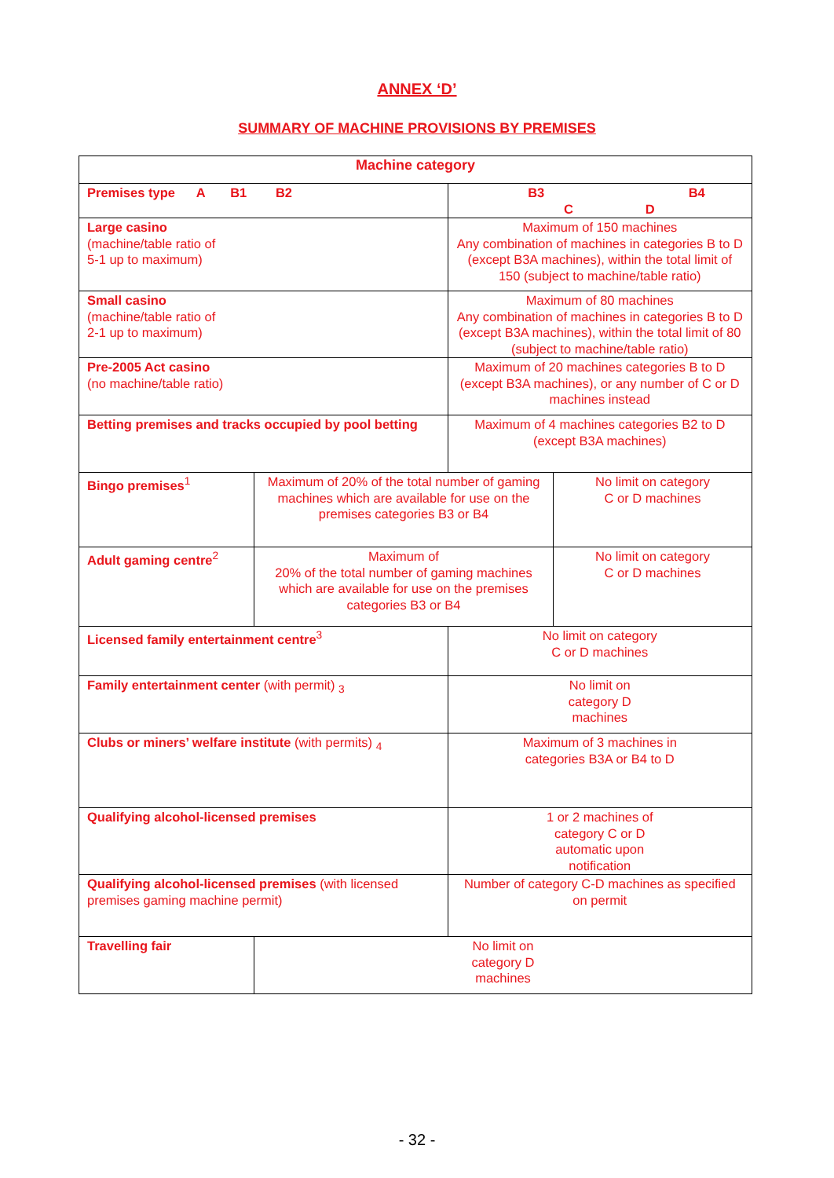ANNEX ‘D’
SUMMARY OF MACHINE PROVISIONS BY PREMISES
| Machine category | | | |
| --- | --- | --- | --- |
| Premises type A B1 B2 | | B3 B4 C D | |
| Large casino (machine/table ratio of 5-1 up to maximum) | | Maximum of 150 machines Any combination of machines in categories B to D (except B3A machines), within the total limit of 150 (subject to machine/table ratio) | |
| Small casino (machine/table ratio of 2-1 up to maximum) | | Maximum of 80 machines Any combination of machines in categories B to D (except B3A machines), within the total limit of 80 (subject to machine/table ratio) | |
| Pre-2005 Act casino (no machine/table ratio) | | Maximum of 20 machines categories B to D (except B3A machines), or any number of C or D machines instead | |
| Betting premises and tracks occupied by pool betting | | Maximum of 4 machines categories B2 to D (except B3A machines) | |
| Bingo premises<sup>1</sup> | Maximum of 20% of the total number of gaming machines which are available for use on the premises categories B3 or B4 | | No limit on category C or D machines |
| Adult gaming centre<sup>2</sup> | Maximum of 20% of the total number of gaming machines which are available for use on the premises categories B3 or B4 | | No limit on category C or D machines |
| Licensed family entertainment centre<sup>3</sup> | | No limit on category C or D machines | |
| Family entertainment center (with permit) <sub>3</sub> | | No limit on category D machines | |
| Clubs or miners’ welfare institute (with permits) <sub>4</sub> | | Maximum of 3 machines in categories B3A or B4 to D | |
| Qualifying alcohol-licensed premises | | 1 or 2 machines of category C or D automatic upon notification | |
| Qualifying alcohol-licensed premises (with licensed premises gaming machine permit) | | Number of category C-D machines as specified on permit | |
| Travelling fair | No limit on category D machines | | |
- 32 -